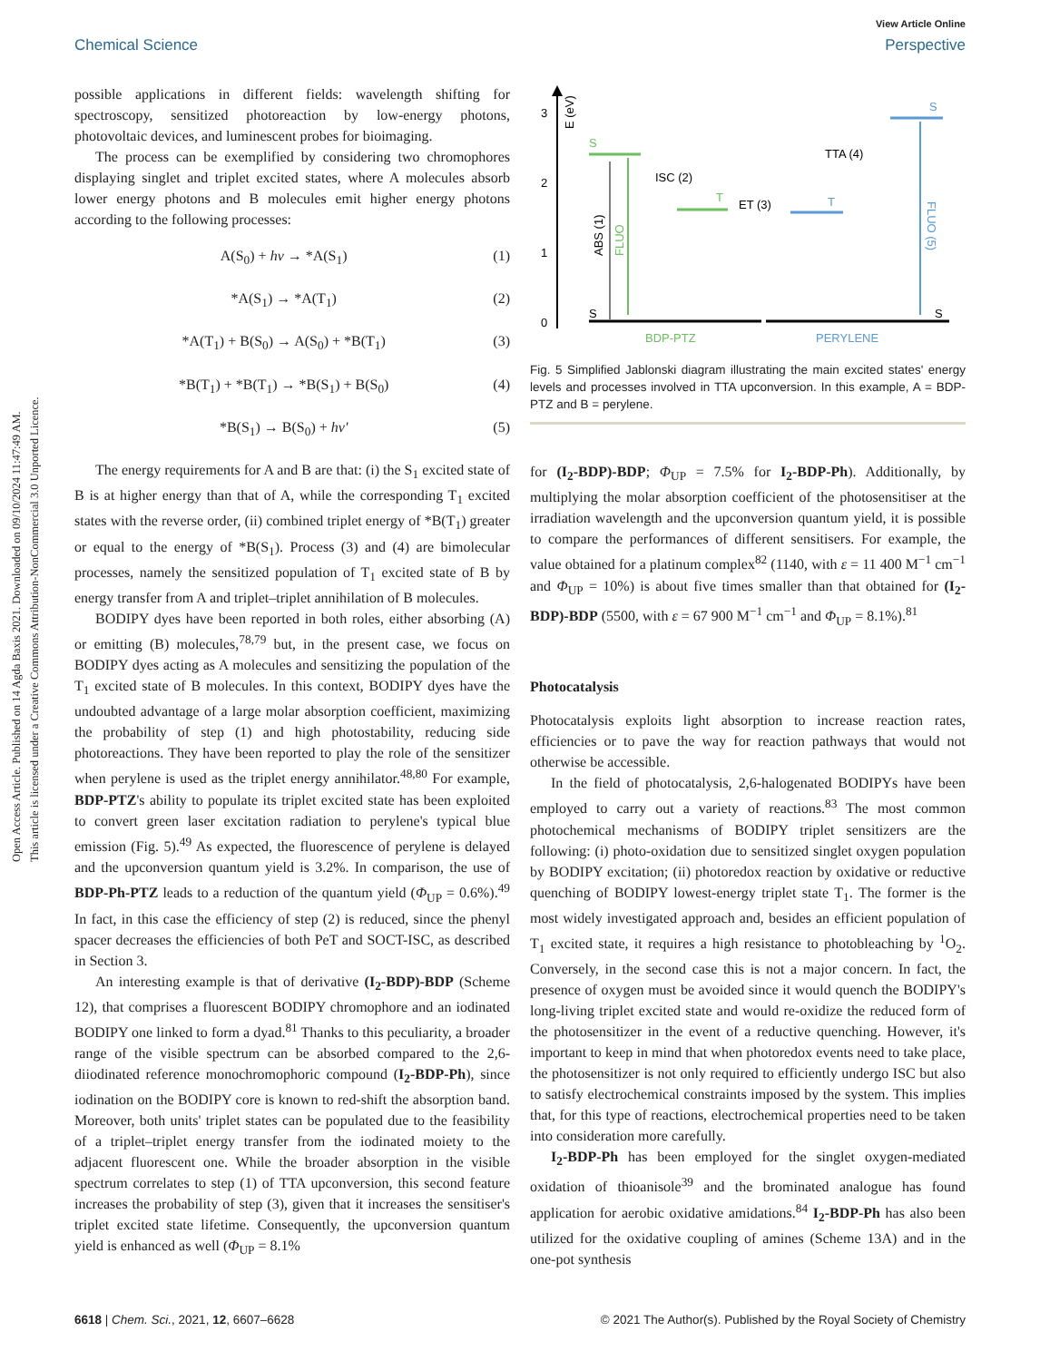Open Access Article. Published on 14 Agda Baxis 2021. Downloaded on 09/10/2024 11:47:49 AM.
This article is licensed under a Creative Commons Attribution-NonCommercial 3.0 Unported Licence.
View Article Online
Chemical Science Perspective
possible applications in different fields: wavelength shifting for spectroscopy, sensitized photoreaction by low-energy photons, photovoltaic devices, and luminescent probes for bioimaging.
The process can be exemplified by considering two chromophores displaying singlet and triplet excited states, where A molecules absorb lower energy photons and B molecules emit higher energy photons according to the following processes:
A(S<sub>0</sub>) + hν → *A(S<sub>1</sub>) (1)
*A(S<sub>1</sub>) → *A(T<sub>1</sub>) (2)
*A(T<sub>1</sub>) + B(S<sub>0</sub>) → A(S<sub>0</sub>) + *B(T<sub>1</sub>) (3)
*B(T<sub>1</sub>) + *B(T<sub>1</sub>) → *B(S<sub>1</sub>) + B(S<sub>0</sub>) (4)
*B(S<sub>1</sub>) → B(S<sub>0</sub>) + hν′ (5)
The energy requirements for A and B are that: (i) the S<sub>1</sub> excited state of B is at higher energy than that of A, while the corresponding T<sub>1</sub> excited states with the reverse order, (ii) combined triplet energy of *B(T<sub>1</sub>) greater or equal to the energy of *B(S<sub>1</sub>). Process (3) and (4) are bimolecular processes, namely the sensitized population of T<sub>1</sub> excited state of B by energy transfer from A and triplet–triplet annihilation of B molecules.
BODIPY dyes have been reported in both roles, either absorbing (A) or emitting (B) molecules,<sup>78,79</sup> but, in the present case, we focus on BODIPY dyes acting as A molecules and sensitizing the population of the T<sub>1</sub> excited state of B molecules. In this context, BODIPY dyes have the undoubted advantage of a large molar absorption coefficient, maximizing the probability of step (1) and high photostability, reducing side photoreactions. They have been reported to play the role of the sensitizer when perylene is used as the triplet energy annihilator.<sup>48,80</sup> For example, BDP-PTZ's ability to populate its triplet excited state has been exploited to convert green laser excitation radiation to perylene's typical blue emission (Fig. 5).<sup>49</sup> As expected, the fluorescence of perylene is delayed and the upconversion quantum yield is 3.2%. In comparison, the use of BDP-Ph-PTZ leads to a reduction of the quantum yield (Φ<sub>UP</sub> = 0.6%).<sup>49</sup> In fact, in this case the efficiency of step (2) is reduced, since the phenyl spacer decreases the efficiencies of both PeT and SOCT-ISC, as described in Section 3.
An interesting example is that of derivative (I<sub>2</sub>-BDP)-BDP (Scheme 12), that comprises a fluorescent BODIPY chromophore and an iodinated BODIPY one linked to form a dyad.<sup>81</sup> Thanks to this peculiarity, a broader range of the visible spectrum can be absorbed compared to the 2,6-diiodinated reference monochromophoric compound (I<sub>2</sub>-BDP-Ph), since iodination on the BODIPY core is known to red-shift the absorption band. Moreover, both units' triplet states can be populated due to the feasibility of a triplet–triplet energy transfer from the iodinated moiety to the adjacent fluorescent one. While the broader absorption in the visible spectrum correlates to step (1) of TTA upconversion, this second feature increases the probability of step (3), given that it increases the sensitiser's triplet excited state lifetime. Consequently, the upconversion quantum yield is enhanced as well (Φ<sub>UP</sub> = 8.1%
3
2
1
0
E (eV)
S
T
T
S
S
S
ISC (2)
ET (3)
TTA (4)
ABS (1)
FLUO
FLUO (5)
BDP-PTZ
PERYLENE
Fig. 5 Simplified Jablonski diagram illustrating the main excited states' energy levels and processes involved in TTA upconversion. In this example, A = BDP-PTZ and B = perylene.
for (I<sub>2</sub>-BDP)-BDP; Φ<sub>UP</sub> = 7.5% for I<sub>2</sub>-BDP-Ph). Additionally, by multiplying the molar absorption coefficient of the photosensitiser at the irradiation wavelength and the upconversion quantum yield, it is possible to compare the performances of different sensitisers. For example, the value obtained for a platinum complex<sup>82</sup> (1140, with ε = 11 400 M<sup>−1</sup> cm<sup>−1</sup> and Φ<sub>UP</sub> = 10%) is about five times smaller than that obtained for (I<sub>2</sub>-BDP)-BDP (5500, with ε = 67 900 M<sup>−1</sup> cm<sup>−1</sup> and Φ<sub>UP</sub> = 8.1%).<sup>81</sup>
Photocatalysis
Photocatalysis exploits light absorption to increase reaction rates, efficiencies or to pave the way for reaction pathways that would not otherwise be accessible.
In the field of photocatalysis, 2,6-halogenated BODIPYs have been employed to carry out a variety of reactions.<sup>83</sup> The most common photochemical mechanisms of BODIPY triplet sensitizers are the following: (i) photo-oxidation due to sensitized singlet oxygen population by BODIPY excitation; (ii) photoredox reaction by oxidative or reductive quenching of BODIPY lowest-energy triplet state T<sub>1</sub>. The former is the most widely investigated approach and, besides an efficient population of T<sub>1</sub> excited state, it requires a high resistance to photobleaching by <sup>1</sup>O<sub>2</sub>. Conversely, in the second case this is not a major concern. In fact, the presence of oxygen must be avoided since it would quench the BODIPY's long-living triplet excited state and would re-oxidize the reduced form of the photosensitizer in the event of a reductive quenching. However, it's important to keep in mind that when photoredox events need to take place, the photosensitizer is not only required to efficiently undergo ISC but also to satisfy electrochemical constraints imposed by the system. This implies that, for this type of reactions, electrochemical properties need to be taken into consideration more carefully.
I<sub>2</sub>-BDP-Ph has been employed for the singlet oxygen-mediated oxidation of thioanisole<sup>39</sup> and the brominated analogue has found application for aerobic oxidative amidations.<sup>84</sup> I<sub>2</sub>-BDP-Ph has also been utilized for the oxidative coupling of amines (Scheme 13A) and in the one-pot synthesis
6618 | Chem. Sci., 2021, 12, 6607–6628 © 2021 The Author(s). Published by the Royal Society of Chemistry